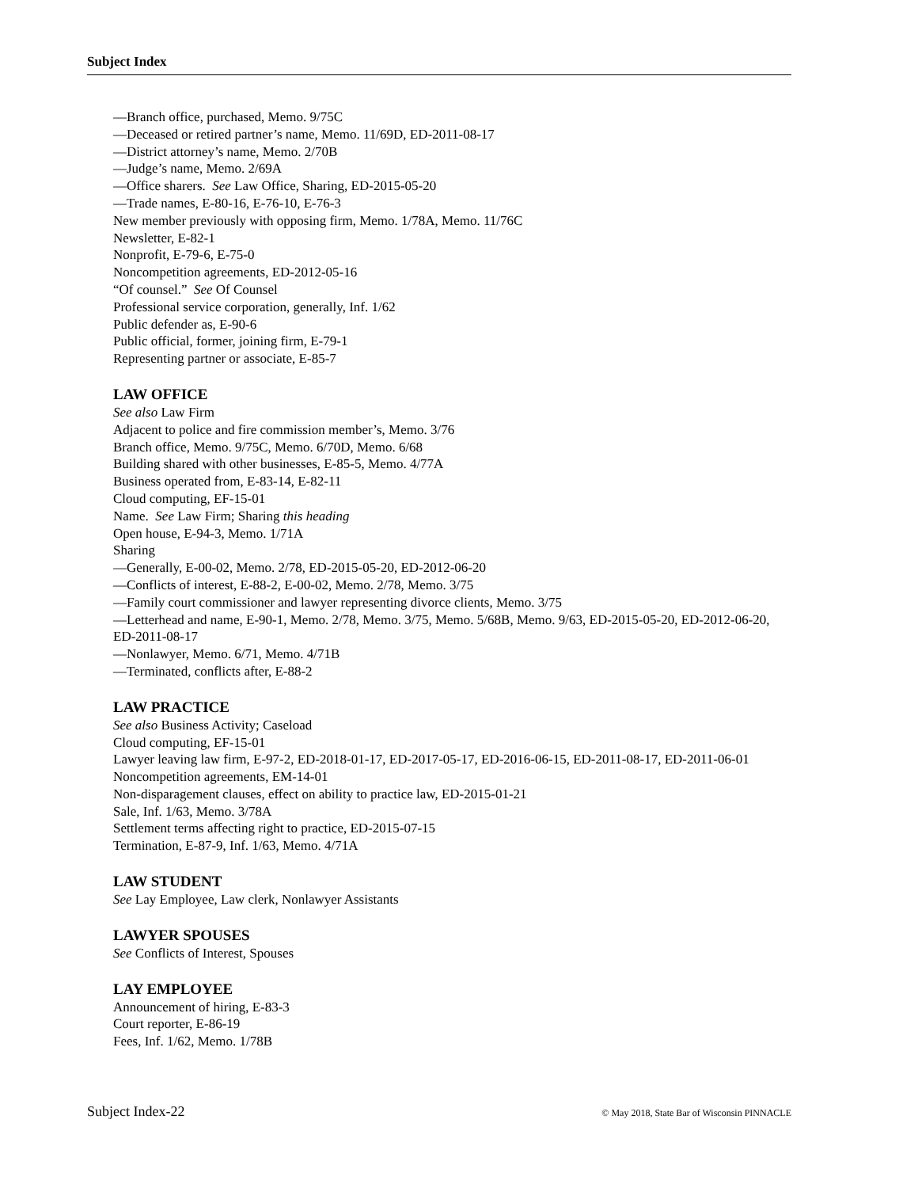Subject Index
—Branch office, purchased, Memo. 9/75C
—Deceased or retired partner’s name, Memo. 11/69D, ED-2011-08-17
—District attorney’s name, Memo. 2/70B
—Judge’s name, Memo. 2/69A
—Office sharers. See Law Office, Sharing, ED-2015-05-20
—Trade names, E-80-16, E-76-10, E-76-3
New member previously with opposing firm, Memo. 1/78A, Memo. 11/76C
Newsletter, E-82-1
Nonprofit, E-79-6, E-75-0
Noncompetition agreements, ED-2012-05-16
“Of counsel.” See Of Counsel
Professional service corporation, generally, Inf. 1/62
Public defender as, E-90-6
Public official, former, joining firm, E-79-1
Representing partner or associate, E-85-7
LAW OFFICE
See also Law Firm
Adjacent to police and fire commission member’s, Memo. 3/76
Branch office, Memo. 9/75C, Memo. 6/70D, Memo. 6/68
Building shared with other businesses, E-85-5, Memo. 4/77A
Business operated from, E-83-14, E-82-11
Cloud computing, EF-15-01
Name. See Law Firm; Sharing this heading
Open house, E-94-3, Memo. 1/71A
Sharing
—Generally, E-00-02, Memo. 2/78, ED-2015-05-20, ED-2012-06-20
—Conflicts of interest, E-88-2, E-00-02, Memo. 2/78, Memo. 3/75
—Family court commissioner and lawyer representing divorce clients, Memo. 3/75
—Letterhead and name, E-90-1, Memo. 2/78, Memo. 3/75, Memo. 5/68B, Memo. 9/63, ED-2015-05-20, ED-2012-06-20, ED-2011-08-17
—Nonlawyer, Memo. 6/71, Memo. 4/71B
—Terminated, conflicts after, E-88-2
LAW PRACTICE
See also Business Activity; Caseload
Cloud computing, EF-15-01
Lawyer leaving law firm, E-97-2, ED-2018-01-17, ED-2017-05-17, ED-2016-06-15, ED-2011-08-17, ED-2011-06-01
Noncompetition agreements, EM-14-01
Non-disparagement clauses, effect on ability to practice law, ED-2015-01-21
Sale, Inf. 1/63, Memo. 3/78A
Settlement terms affecting right to practice, ED-2015-07-15
Termination, E-87-9, Inf. 1/63, Memo. 4/71A
LAW STUDENT
See Lay Employee, Law clerk, Nonlawyer Assistants
LAWYER SPOUSES
See Conflicts of Interest, Spouses
LAY EMPLOYEE
Announcement of hiring, E-83-3
Court reporter, E-86-19
Fees, Inf. 1/62, Memo. 1/78B
Subject Index-22 © May 2018, State Bar of Wisconsin PINNACLE